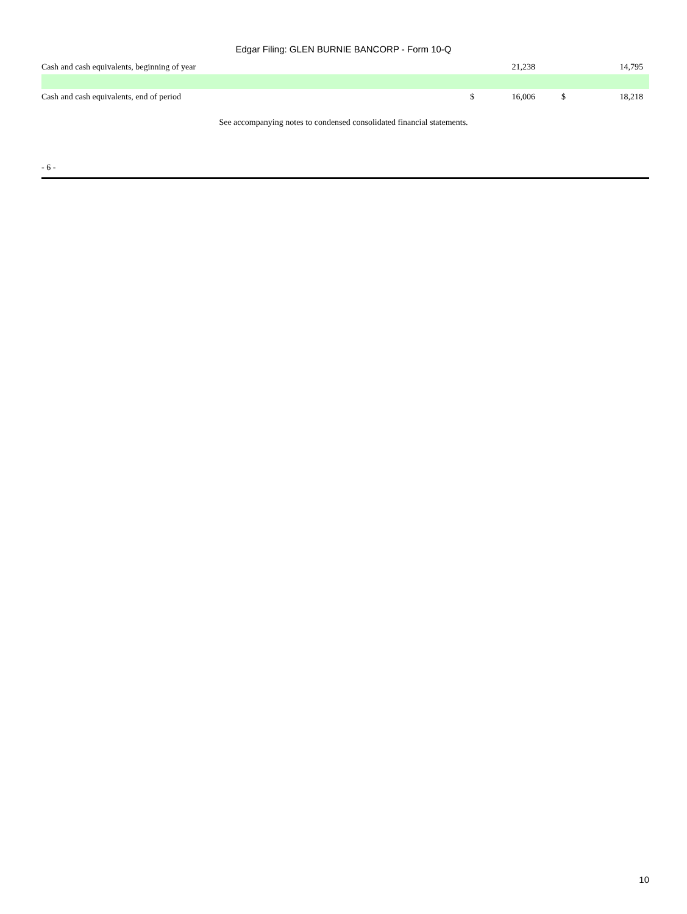Edgar Filing: GLEN BURNIE BANCORP - Form 10-Q
| Cash and cash equivalents, beginning of year | | 21,238 | | 14,795 |
| Cash and cash equivalents, end of period | $ | 16,006 | $ | 18,218 |
See accompanying notes to condensed consolidated financial statements.
- 6 -
10